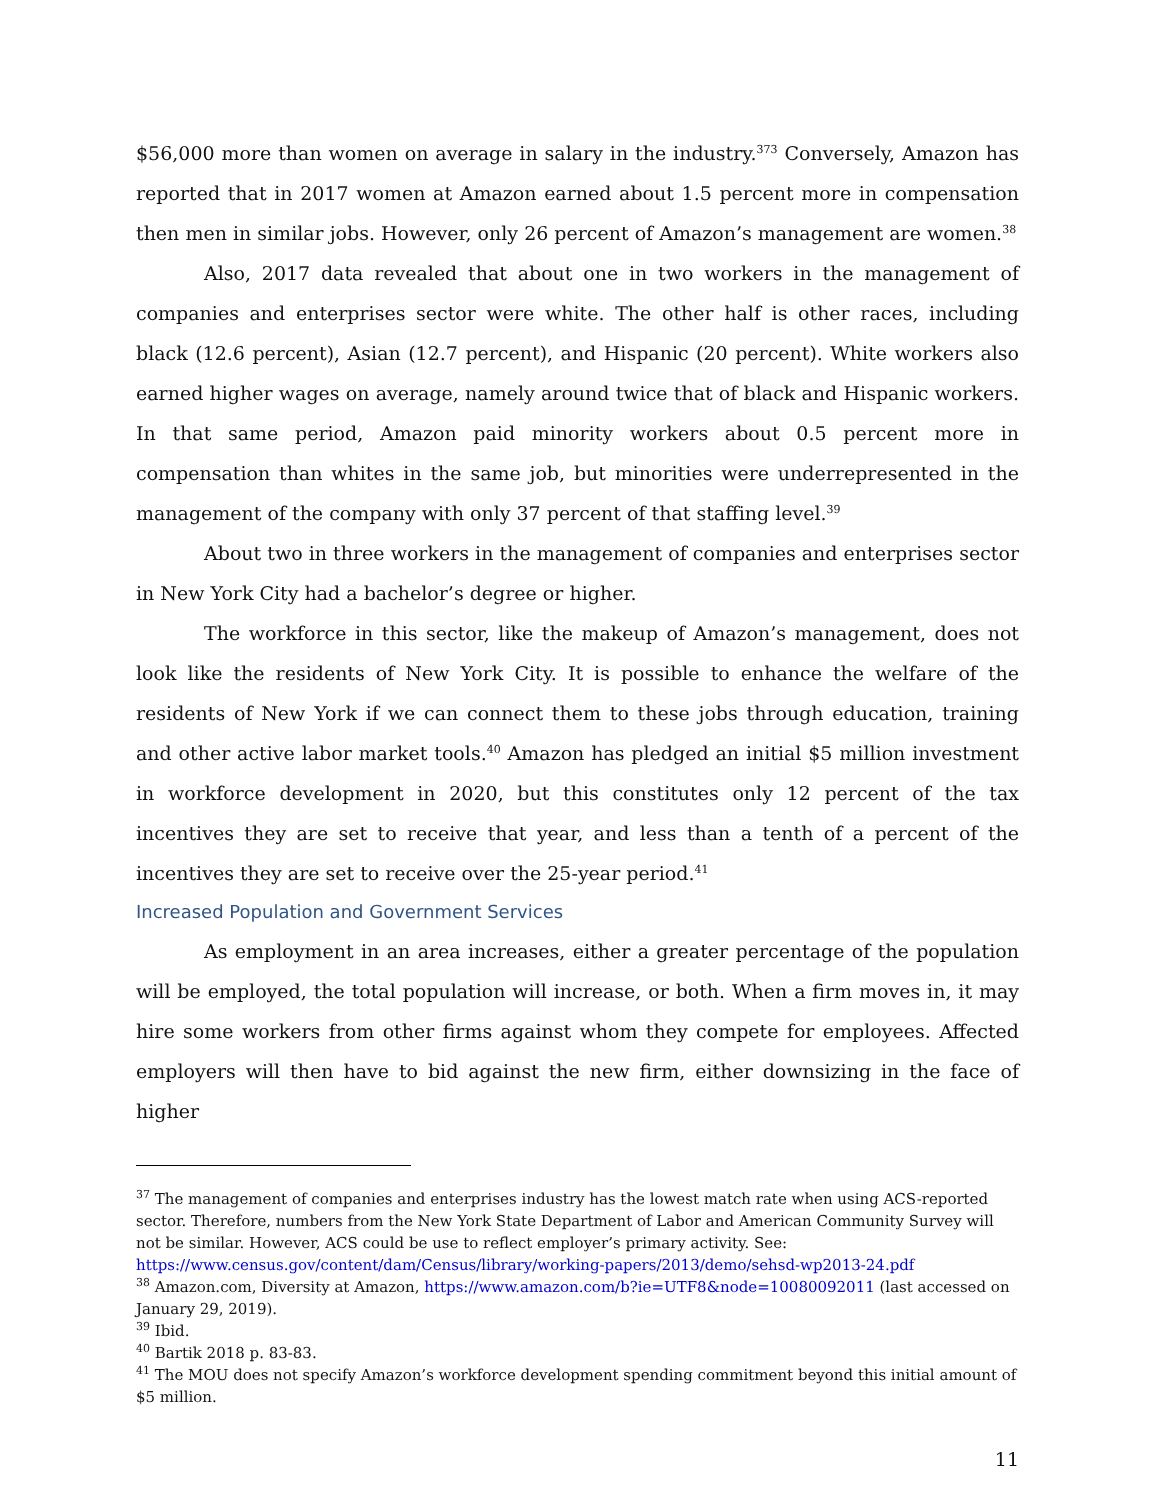$56,000 more than women on average in salary in the industry.<sup>373</sup> Conversely, Amazon has reported that in 2017 women at Amazon earned about 1.5 percent more in compensation then men in similar jobs. However, only 26 percent of Amazon’s management are women.<sup>38</sup>
Also, 2017 data revealed that about one in two workers in the management of companies and enterprises sector were white. The other half is other races, including black (12.6 percent), Asian (12.7 percent), and Hispanic (20 percent). White workers also earned higher wages on average, namely around twice that of black and Hispanic workers. In that same period, Amazon paid minority workers about 0.5 percent more in compensation than whites in the same job, but minorities were underrepresented in the management of the company with only 37 percent of that staffing level.<sup>39</sup>
About two in three workers in the management of companies and enterprises sector in New York City had a bachelor’s degree or higher.
The workforce in this sector, like the makeup of Amazon’s management, does not look like the residents of New York City. It is possible to enhance the welfare of the residents of New York if we can connect them to these jobs through education, training and other active labor market tools.<sup>40</sup> Amazon has pledged an initial $5 million investment in workforce development in 2020, but this constitutes only 12 percent of the tax incentives they are set to receive that year, and less than a tenth of a percent of the incentives they are set to receive over the 25-year period.<sup>41</sup>
Increased Population and Government Services
As employment in an area increases, either a greater percentage of the population will be employed, the total population will increase, or both. When a firm moves in, it may hire some workers from other firms against whom they compete for employees. Affected employers will then have to bid against the new firm, either downsizing in the face of higher
<sup>37</sup> The management of companies and enterprises industry has the lowest match rate when using ACS-reported sector. Therefore, numbers from the New York State Department of Labor and American Community Survey will not be similar. However, ACS could be use to reflect employer’s primary activity. See: https://www.census.gov/content/dam/Census/library/working-papers/2013/demo/sehsd-wp2013-24.pdf
<sup>38</sup> Amazon.com, Diversity at Amazon, https://www.amazon.com/b?ie=UTF8&node=10080092011 (last accessed on January 29, 2019).
<sup>39</sup> Ibid.
<sup>40</sup> Bartik 2018 p. 83-83.
<sup>41</sup> The MOU does not specify Amazon’s workforce development spending commitment beyond this initial amount of $5 million.
11